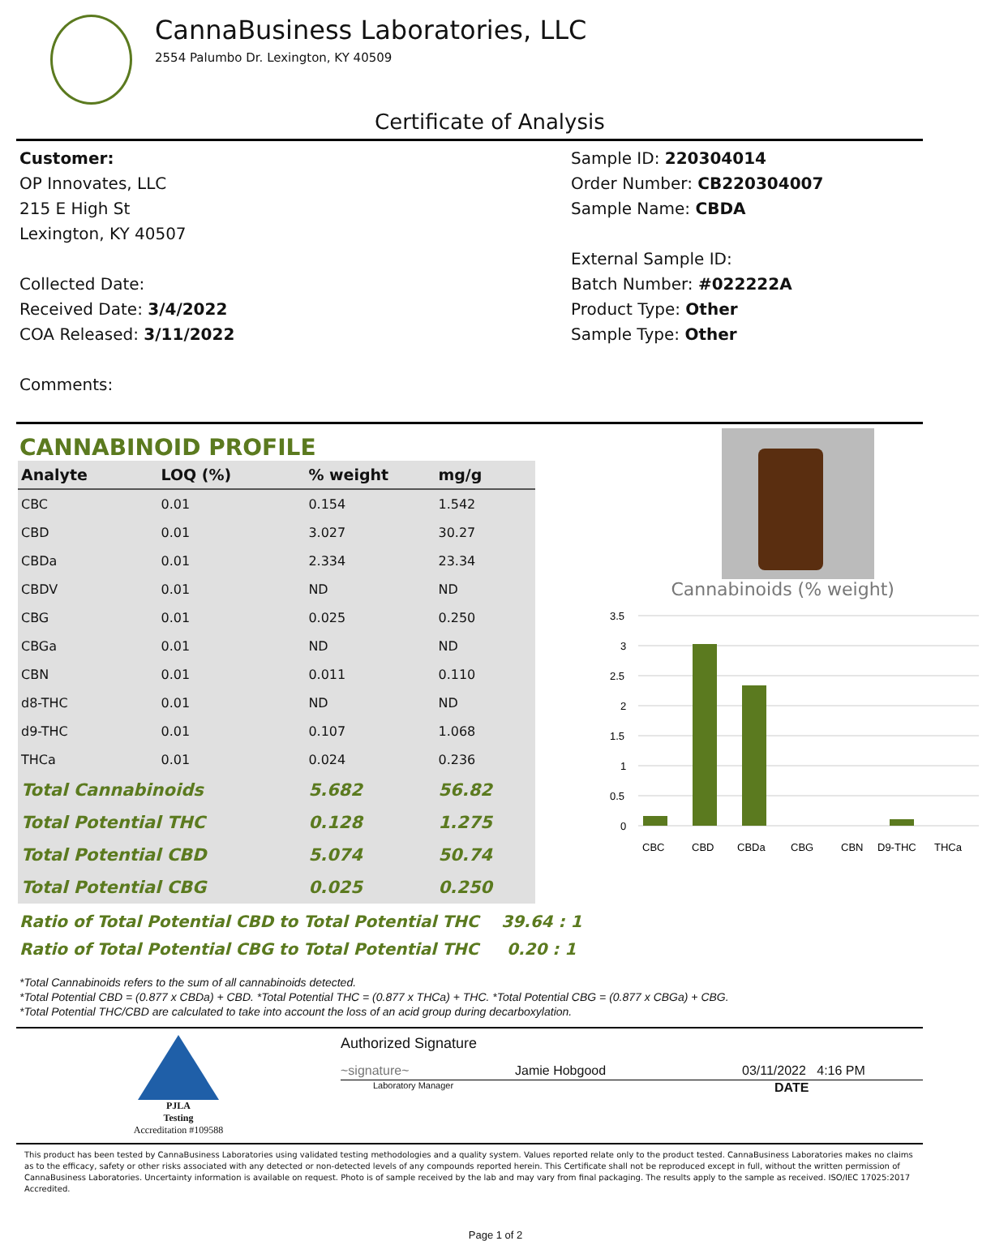CannaBusiness Laboratories, LLC
2554 Palumbo Dr. Lexington, KY 40509
Certificate of Analysis
Customer:
OP Innovates, LLC
215 E High St
Lexington, KY 40507
Collected Date:
Received Date: 3/4/2022
COA Released: 3/11/2022
Comments:
Sample ID: 220304014
Order Number: CB220304007
Sample Name: CBDA
External Sample ID:
Batch Number: #022222A
Product Type: Other
Sample Type: Other
CANNABINOID PROFILE
| Analyte | LOQ (%) | % weight | mg/g | |
| --- | --- | --- | --- | --- |
| CBC | 0.01 | 0.154 | 1.542 | |
| CBD | 0.01 | 3.027 | 30.27 | |
| CBDa | 0.01 | 2.334 | 23.34 | |
| CBDV | 0.01 | ND | ND | |
| CBG | 0.01 | 0.025 | 0.250 | |
| CBGa | 0.01 | ND | ND | |
| CBN | 0.01 | 0.011 | 0.110 | |
| d8-THC | 0.01 | ND | ND | |
| d9-THC | 0.01 | 0.107 | 1.068 | |
| THCa | 0.01 | 0.024 | 0.236 | |
| Total Cannabinoids | | 5.682 | 56.82 | |
| Total Potential THC | | 0.128 | 1.275 | |
| Total Potential CBD | | 5.074 | 50.74 | |
| Total Potential CBG | | 0.025 | 0.250 | |
Ratio of Total Potential CBD to Total Potential THC 39.64 : 1
Ratio of Total Potential CBG to Total Potential THC 0.20 : 1
Cannabinoids (% weight)
3.5
3
2.5
2
1.5
1
0.5
0
CBC
CBD
CBDa
CBG
CBN
D9-THC
THCa
*Total Cannabinoids refers to the sum of all cannabinoids detected.
*Total Potential CBD = (0.877 x CBDa) + CBD. *Total Potential THC = (0.877 x THCa) + THC. *Total Potential CBG = (0.877 x CBGa) + CBG.
*Total Potential THC/CBD are calculated to take into account the loss of an acid group during decarboxylation.
PJLA
Testing
Accreditation #109588
Authorized Signature
~signature~ Jamie Hobgood 03/11/2022 4:16 PM
Laboratory Manager DATE
This product has been tested by CannaBusiness Laboratories using validated testing methodologies and a quality system. Values reported relate only to the product tested. CannaBusiness Laboratories makes no claims as to the efficacy, safety or other risks associated with any detected or non-detected levels of any compounds reported herein. This Certificate shall not be reproduced except in full, without the written permission of CannaBusiness Laboratories. Uncertainty information is available on request. Photo is of sample received by the lab and may vary from final packaging. The results apply to the sample as received. ISO/IEC 17025:2017 Accredited.
Page 1 of 2